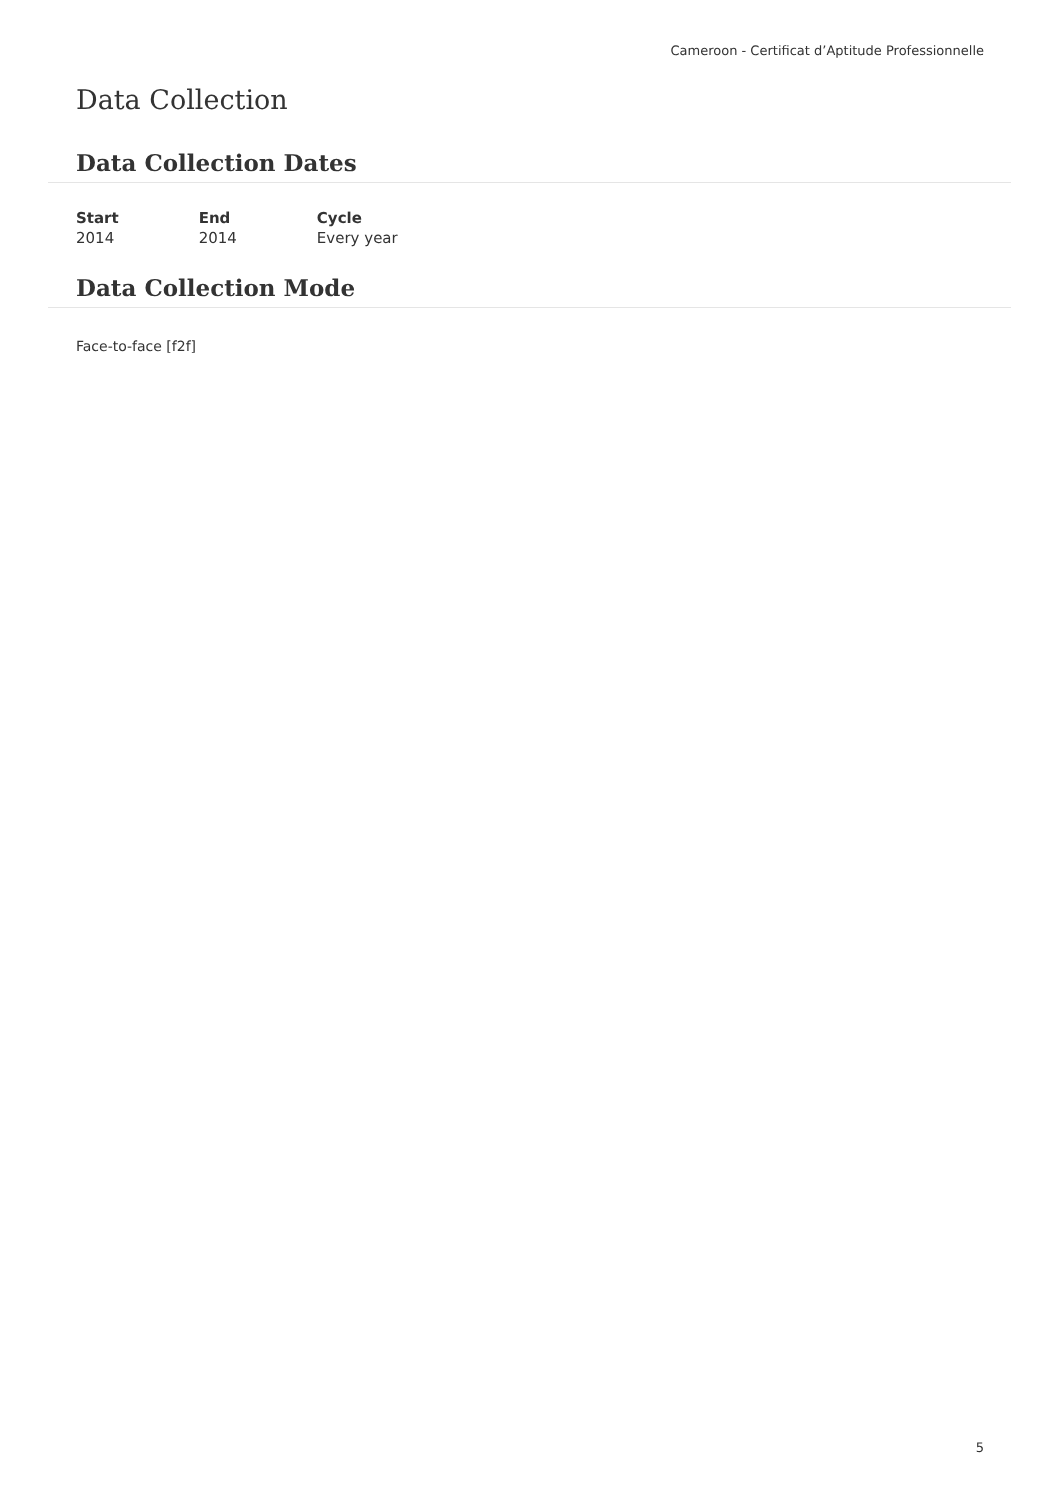Cameroon - Certificat d’Aptitude Professionnelle
Data Collection
Data Collection Dates
| Start | End | Cycle |
| --- | --- | --- |
| 2014 | 2014 | Every year |
Data Collection Mode
Face-to-face [f2f]
5